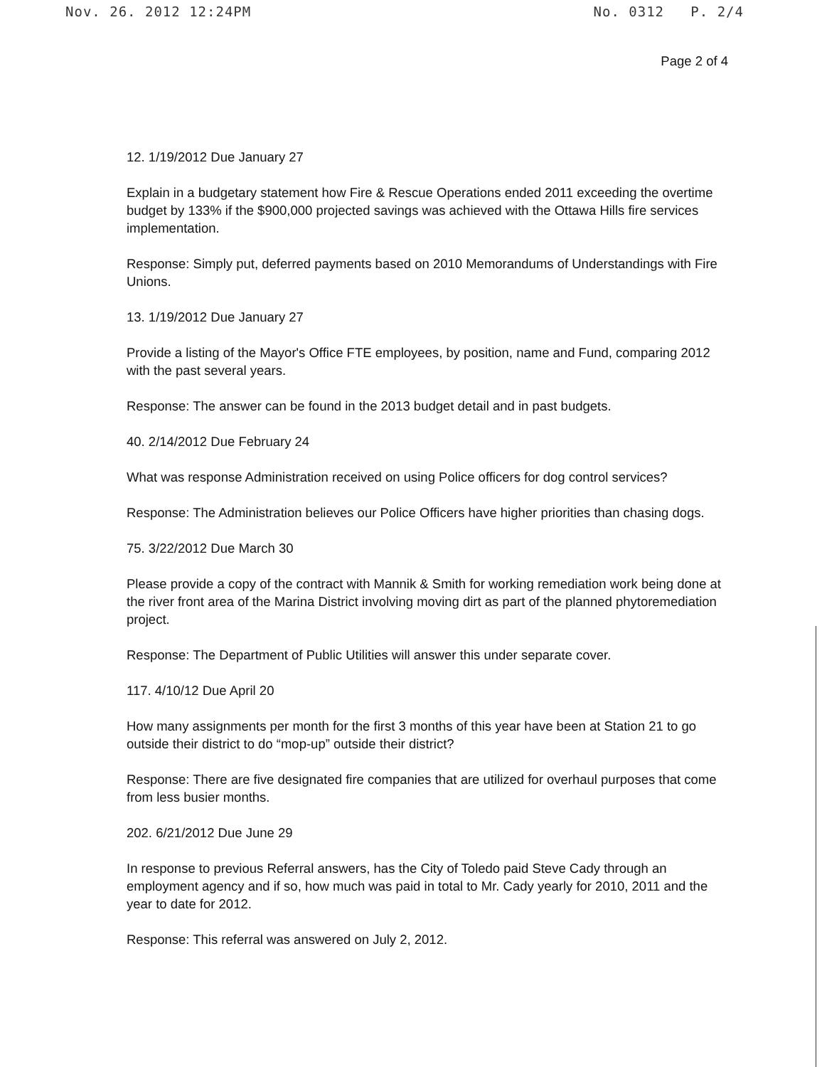Nov. 26. 2012 12:24PM No. 0312 P. 2/4
Page 2 of 4
12. 1/19/2012 Due January 27
Explain in a budgetary statement how Fire & Rescue Operations ended 2011 exceeding the overtime budget by 133% if the $900,000 projected savings was achieved with the Ottawa Hills fire services implementation.
Response: Simply put, deferred payments based on 2010 Memorandums of Understandings with Fire Unions.
13. 1/19/2012 Due January 27
Provide a listing of the Mayor's Office FTE employees, by position, name and Fund, comparing 2012 with the past several years.
Response: The answer can be found in the 2013 budget detail and in past budgets.
40. 2/14/2012 Due February 24
What was response Administration received on using Police officers for dog control services?
Response: The Administration believes our Police Officers have higher priorities than chasing dogs.
75. 3/22/2012 Due March 30
Please provide a copy of the contract with Mannik & Smith for working remediation work being done at the river front area of the Marina District involving moving dirt as part of the planned phytoremediation project.
Response: The Department of Public Utilities will answer this under separate cover.
117. 4/10/12 Due April 20
How many assignments per month for the first 3 months of this year have been at Station 21 to go outside their district to do “mop-up” outside their district?
Response: There are five designated fire companies that are utilized for overhaul purposes that come from less busier months.
202. 6/21/2012 Due June 29
In response to previous Referral answers, has the City of Toledo paid Steve Cady through an employment agency and if so, how much was paid in total to Mr. Cady yearly for 2010, 2011 and the year to date for 2012.
Response: This referral was answered on July 2, 2012.